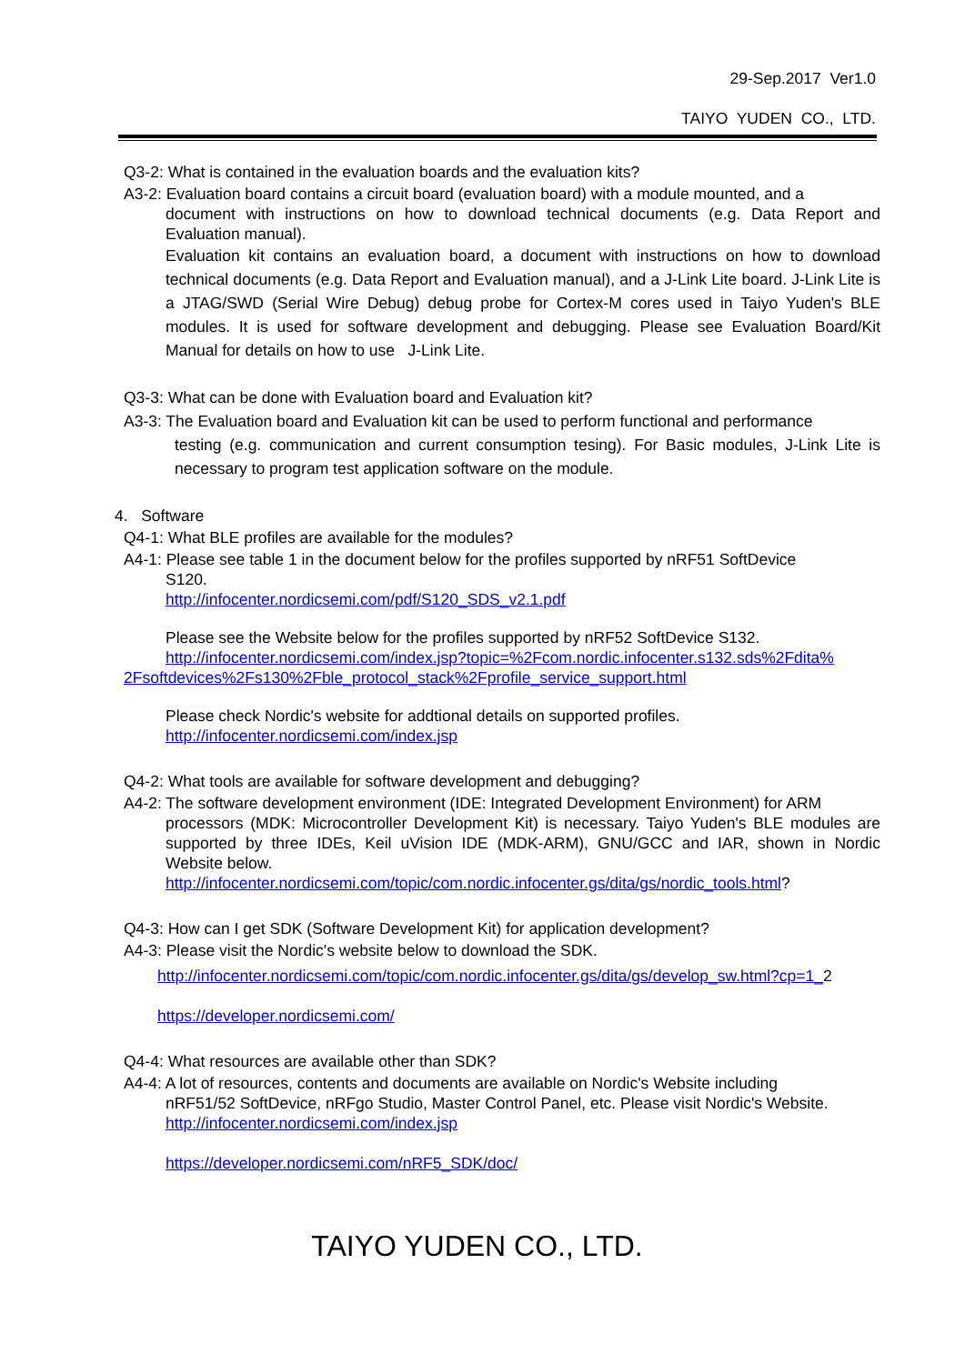29-Sep.2017 Ver1.0
TAIYO YUDEN CO., LTD.
Q3-2: What is contained in the evaluation boards and the evaluation kits?
A3-2: Evaluation board contains a circuit board (evaluation board) with a module mounted, and a
document with instructions on how to download technical documents (e.g. Data Report and Evaluation manual).
Evaluation kit contains an evaluation board, a document with instructions on how to download technical documents (e.g. Data Report and Evaluation manual), and a J-Link Lite board. J-Link Lite is a JTAG/SWD (Serial Wire Debug) debug probe for Cortex-M cores used in Taiyo Yuden's BLE modules. It is used for software development and debugging. Please see Evaluation Board/Kit Manual for details on how to use J-Link Lite.
Q3-3: What can be done with Evaluation board and Evaluation kit?
A3-3: The Evaluation board and Evaluation kit can be used to perform functional and performance
testing (e.g. communication and current consumption tesing). For Basic modules, J-Link Lite is necessary to program test application software on the module.
4. Software
Q4-1: What BLE profiles are available for the modules?
A4-1: Please see table 1 in the document below for the profiles supported by nRF51 SoftDevice
S120.
http://infocenter.nordicsemi.com/pdf/S120_SDS_v2.1.pdf
Please see the Website below for the profiles supported by nRF52 SoftDevice S132.
http://infocenter.nordicsemi.com/index.jsp?topic=%2Fcom.nordic.infocenter.s132.sds%2Fdita% 2Fsoftdevices%2Fs130%2Fble_protocol_stack%2Fprofile_service_support.html
Please check Nordic's website for addtional details on supported profiles.
http://infocenter.nordicsemi.com/index.jsp
Q4-2: What tools are available for software development and debugging?
A4-2: The software development environment (IDE: Integrated Development Environment) for ARM
processors (MDK: Microcontroller Development Kit) is necessary. Taiyo Yuden's BLE modules are supported by three IDEs, Keil uVision IDE (MDK-ARM), GNU/GCC and IAR, shown in Nordic Website below.
http://infocenter.nordicsemi.com/topic/com.nordic.infocenter.gs/dita/gs/nordic_tools.html?
Q4-3: How can I get SDK (Software Development Kit) for application development?
A4-3: Please visit the Nordic's website below to download the SDK.
http://infocenter.nordicsemi.com/topic/com.nordic.infocenter.gs/dita/gs/develop_sw.html?cp=1_2
https://developer.nordicsemi.com/
Q4-4: What resources are available other than SDK?
A4-4: A lot of resources, contents and documents are available on Nordic's Website including
nRF51/52 SoftDevice, nRFgo Studio, Master Control Panel, etc. Please visit Nordic's Website.
http://infocenter.nordicsemi.com/index.jsp
https://developer.nordicsemi.com/nRF5_SDK/doc/
TAIYO YUDEN CO., LTD.